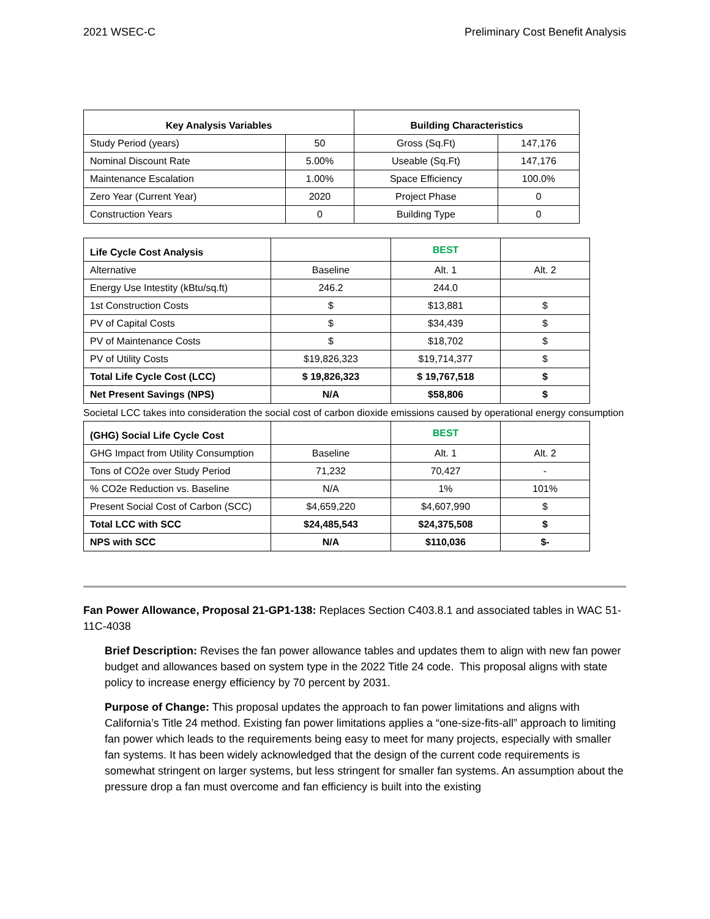2021 WSEC-C Preliminary Cost Benefit Analysis
| Key Analysis Variables | | Building Characteristics | |
| --- | --- | --- | --- |
| Study Period (years) | 50 | Gross (Sq.Ft) | 147,176 |
| Nominal Discount Rate | 5.00% | Useable (Sq.Ft) | 147,176 |
| Maintenance Escalation | 1.00% | Space Efficiency | 100.0% |
| Zero Year (Current Year) | 2020 | Project Phase | 0 |
| Construction Years | 0 | Building Type | 0 |
| Life Cycle Cost Analysis | | BEST | |
| Alternative | Baseline | Alt. 1 | Alt. 2 |
| Energy Use Intestity (kBtu/sq.ft) | 246.2 | 244.0 | |
| 1st Construction Costs | $ | $13,881 | $ |
| PV of Capital Costs | $ | $34,439 | $ |
| PV of Maintenance Costs | $ | $18,702 | $ |
| PV of Utility Costs | $19,826,323 | $19,714,377 | $ |
| Total Life Cycle Cost (LCC) | $ 19,826,323 | $ 19,767,518 | $ |
| Net Present Savings (NPS) | N/A | $58,806 | $ |
Societal LCC takes into consideration the social cost of carbon dioxide emissions caused by operational energy consumption
| (GHG) Social Life Cycle Cost | | BEST | |
| GHG Impact from Utility Consumption | Baseline | Alt. 1 | Alt. 2 |
| Tons of CO2e over Study Period | 71,232 | 70,427 | - |
| % CO2e Reduction vs. Baseline | N/A | 1% | 101% |
| Present Social Cost of Carbon (SCC) | $4,659,220 | $4,607,990 | $ |
| Total LCC with SCC | $24,485,543 | $24,375,508 | $ |
| NPS with SCC | N/A | $110,036 | $- |
Fan Power Allowance, Proposal 21-GP1-138: Replaces Section C403.8.1 and associated tables in WAC 51-11C-4038
Brief Description: Revises the fan power allowance tables and updates them to align with new fan power budget and allowances based on system type in the 2022 Title 24 code. This proposal aligns with state policy to increase energy efficiency by 70 percent by 2031.
Purpose of Change: This proposal updates the approach to fan power limitations and aligns with California’s Title 24 method. Existing fan power limitations applies a “one-size-fits-all” approach to limiting fan power which leads to the requirements being easy to meet for many projects, especially with smaller fan systems. It has been widely acknowledged that the design of the current code requirements is somewhat stringent on larger systems, but less stringent for smaller fan systems. An assumption about the pressure drop a fan must overcome and fan efficiency is built into the existing